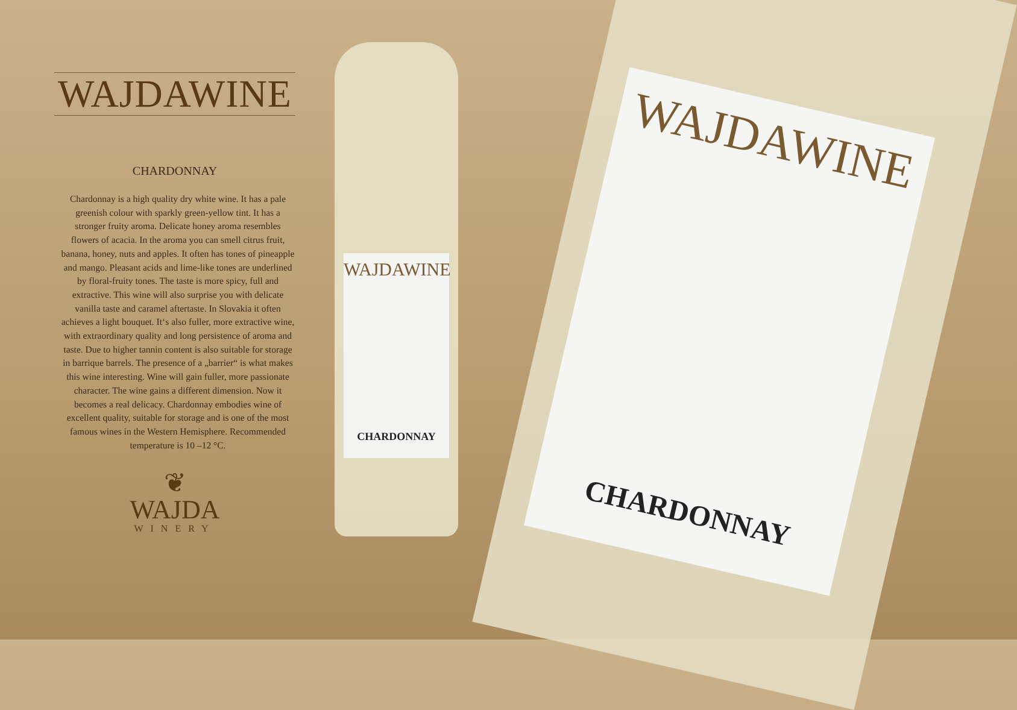WAJDAWINE
CHARDONNAY
Chardonnay is a high quality dry white wine. It has a pale greenish colour with sparkly green-yellow tint. It has a stronger fruity aroma. Delicate honey aroma resembles flowers of acacia. In the aroma you can smell citrus fruit, banana, honey, nuts and apples. It often has tones of pineapple and mango. Pleasant acids and lime-like tones are underlined by floral-fruity tones. The taste is more spicy, full and extractive. This wine will also surprise you with delicate vanilla taste and caramel aftertaste. In Slovakia it often achieves a light bouquet. It‘s also fuller, more extractive wine, with extraordinary quality and long persistence of aroma and taste. Due to higher tannin content is also suitable for storage in barrique barrels. The presence of a „barrier“ is what makes this wine interesting. Wine will gain fuller, more passionate character. The wine gains a different dimension. Now it becomes a real delicacy. Chardonnay embodies wine of excellent quality, suitable for storage and is one of the most famous wines in the Western Hemisphere. Recommended temperature is 10 –12 °C.
❦
WAJDA
WINERY
WAJDAWINE
CHARDONNAY
WAJDAWINE
CHARDONNAY